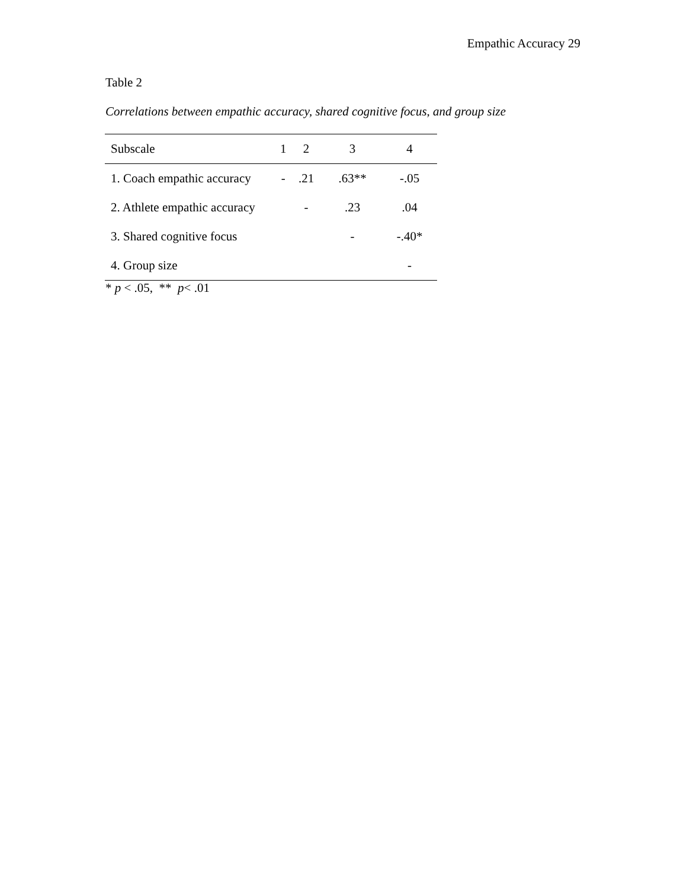Empathic Accuracy 29
Table 2
Correlations between empathic accuracy, shared cognitive focus, and group size
| Subscale | 1 | 2 | 3 | 4 |
| --- | --- | --- | --- | --- |
| 1. Coach empathic accuracy | - | .21 | .63** | -.05 |
| 2. Athlete empathic accuracy | | - | .23 | .04 |
| 3. Shared cognitive focus | | | - | -.40* |
| 4. Group size | | | | - |
* p < .05, ** p< .01